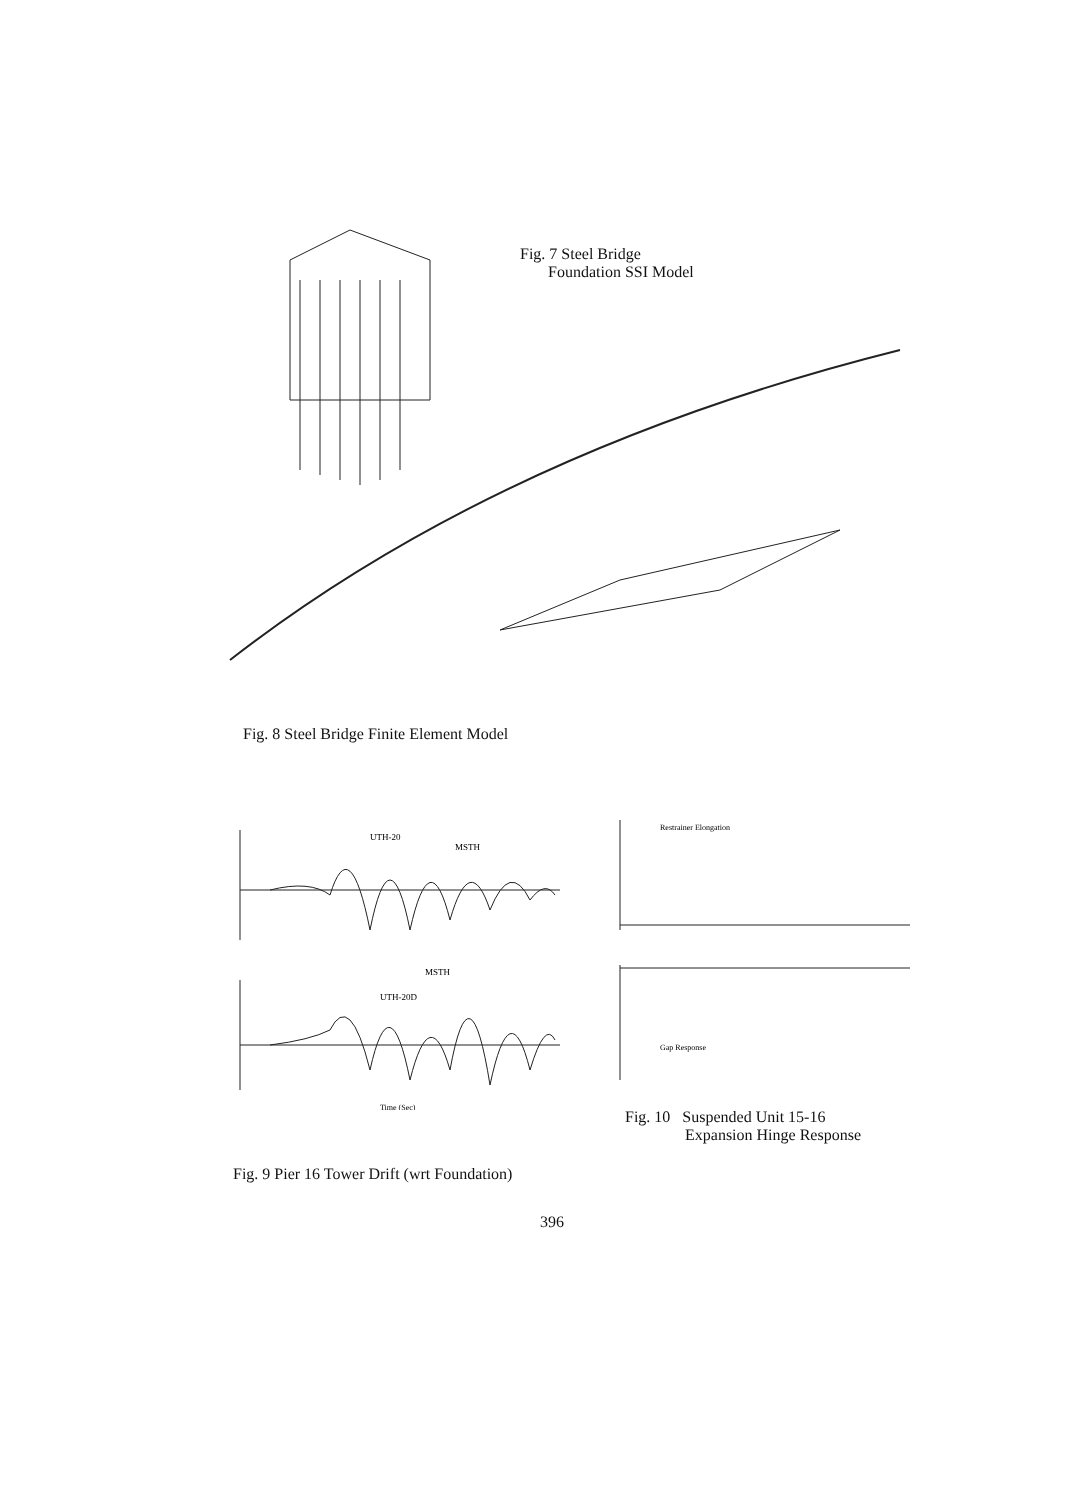Fig. 7 Steel Bridge
Foundation SSI Model
Fig. 8 Steel Bridge Finite Element Model
UTH-20
MSTH
UTH-20D
MSTH
Restrainer Elongation
Gap Response
Time (Sec)
Fig. 10 Suspended Unit 15-16
Expansion Hinge Response
Fig. 9 Pier 16 Tower Drift (wrt Foundation)
396